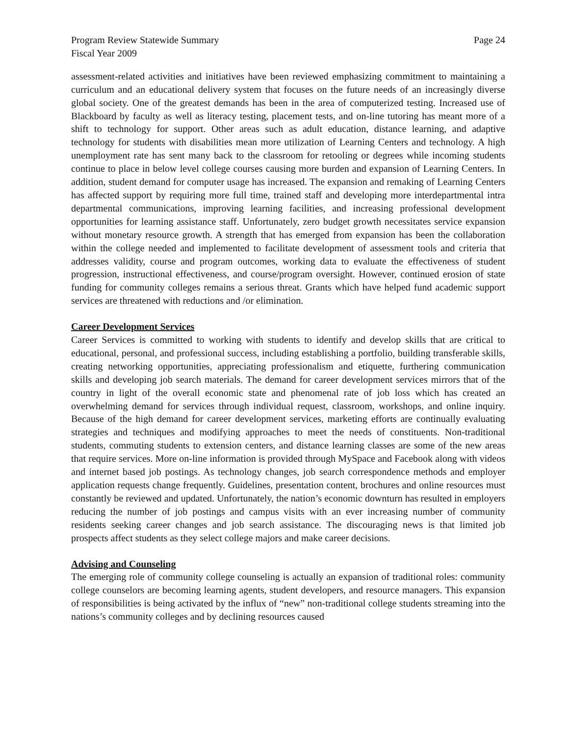Program Review Statewide Summary
Fiscal Year 2009 Page 24
assessment-related activities and initiatives have been reviewed emphasizing commitment to maintaining a curriculum and an educational delivery system that focuses on the future needs of an increasingly diverse global society. One of the greatest demands has been in the area of computerized testing. Increased use of Blackboard by faculty as well as literacy testing, placement tests, and on-line tutoring has meant more of a shift to technology for support. Other areas such as adult education, distance learning, and adaptive technology for students with disabilities mean more utilization of Learning Centers and technology. A high unemployment rate has sent many back to the classroom for retooling or degrees while incoming students continue to place in below level college courses causing more burden and expansion of Learning Centers. In addition, student demand for computer usage has increased. The expansion and remaking of Learning Centers has affected support by requiring more full time, trained staff and developing more interdepartmental intra departmental communications, improving learning facilities, and increasing professional development opportunities for learning assistance staff. Unfortunately, zero budget growth necessitates service expansion without monetary resource growth. A strength that has emerged from expansion has been the collaboration within the college needed and implemented to facilitate development of assessment tools and criteria that addresses validity, course and program outcomes, working data to evaluate the effectiveness of student progression, instructional effectiveness, and course/program oversight. However, continued erosion of state funding for community colleges remains a serious threat. Grants which have helped fund academic support services are threatened with reductions and /or elimination.
Career Development Services
Career Services is committed to working with students to identify and develop skills that are critical to educational, personal, and professional success, including establishing a portfolio, building transferable skills, creating networking opportunities, appreciating professionalism and etiquette, furthering communication skills and developing job search materials. The demand for career development services mirrors that of the country in light of the overall economic state and phenomenal rate of job loss which has created an overwhelming demand for services through individual request, classroom, workshops, and online inquiry. Because of the high demand for career development services, marketing efforts are continually evaluating strategies and techniques and modifying approaches to meet the needs of constituents. Non-traditional students, commuting students to extension centers, and distance learning classes are some of the new areas that require services. More on-line information is provided through MySpace and Facebook along with videos and internet based job postings. As technology changes, job search correspondence methods and employer application requests change frequently. Guidelines, presentation content, brochures and online resources must constantly be reviewed and updated. Unfortunately, the nation’s economic downturn has resulted in employers reducing the number of job postings and campus visits with an ever increasing number of community residents seeking career changes and job search assistance. The discouraging news is that limited job prospects affect students as they select college majors and make career decisions.
Advising and Counseling
The emerging role of community college counseling is actually an expansion of traditional roles: community college counselors are becoming learning agents, student developers, and resource managers. This expansion of responsibilities is being activated by the influx of “new” non-traditional college students streaming into the nations’s community colleges and by declining resources caused